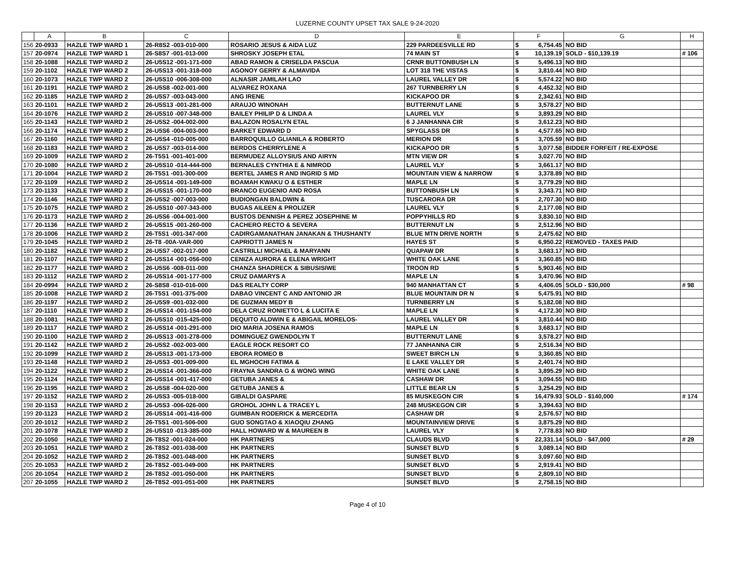LUZERNE COUNTY UPSET TAX SALE 9-24-2020
| | A | B | C | D | E | F | | G | H |
| --- | --- | --- | --- | --- | --- | --- | --- | --- | --- |
| 156 | 20-0933 | HAZLE TWP WARD 1 | 26-R8S2 -003-010-000 | ROSARIO JESUS & AIDA LUZ | 229 PARDEESVILLE RD | $ | 6,754.45 | NO BID | |
| 157 | 20-0974 | HAZLE TWP WARD 1 | 26-S8S7 -001-013-000 | SHROSKY JOSEPH ETAL | 74 MAIN ST | $ | 10,139.19 | SOLD - $10,139.19 | # 106 |
| 158 | 20-1088 | HAZLE TWP WARD 2 | 26-U5S12 -001-171-000 | ABAD RAMON & CRISELDA PASCUA | CRNR BUTTONBUSH LN | $ | 5,496.13 | NO BID | |
| 159 | 20-1102 | HAZLE TWP WARD 2 | 26-U5S13 -001-318-000 | AGONOY GERRY & ALMAVIDA | LOT 318 THE VISTAS | $ | 3,810.44 | NO BID | |
| 160 | 20-1073 | HAZLE TWP WARD 2 | 26-U5S10 -006-308-000 | ALNASIR JAMILAH LAO | LAUREL VALLEY DR | $ | 5,574.22 | NO BID | |
| 161 | 20-1191 | HAZLE TWP WARD 2 | 26-U5S8 -002-001-000 | ALVAREZ ROXANA | 267 TURNBERRY LN | $ | 4,452.32 | NO BID | |
| 162 | 20-1185 | HAZLE TWP WARD 2 | 26-U5S7 -003-043-000 | ANG IRENE | KICKAPOO DR | $ | 2,342.61 | NO BID | |
| 163 | 20-1101 | HAZLE TWP WARD 2 | 26-U5S13 -001-281-000 | ARAUJO WINONAH | BUTTERNUT LANE | $ | 3,578.27 | NO BID | |
| 164 | 20-1076 | HAZLE TWP WARD 2 | 26-U5S10 -007-348-000 | BAILEY PHILIP D & LINDA A | LAUREL VLY | $ | 3,893.29 | NO BID | |
| 165 | 20-1143 | HAZLE TWP WARD 2 | 26-U5S2 -004-002-000 | BALAZON ROSALYN ETAL | 6 J JANHANNA CIR | $ | 3,612.23 | NO BID | |
| 166 | 20-1174 | HAZLE TWP WARD 2 | 26-U5S6 -004-003-000 | BARKET EDWARD D | SPYGLASS DR | $ | 4,577.65 | NO BID | |
| 167 | 20-1160 | HAZLE TWP WARD 2 | 26-U5S4 -010-005-000 | BARROQUILLO GLIANILA & ROBERTO | MERION DR | $ | 3,705.59 | NO BID | |
| 168 | 20-1183 | HAZLE TWP WARD 2 | 26-U5S7 -003-014-000 | BERDOS CHERRYLENE A | KICKAPOO DR | $ | 3,077.58 | BIDDER FORFEIT / RE-EXPOSE | |
| 169 | 20-1009 | HAZLE TWP WARD 2 | 26-T5S1 -001-401-000 | BERMUDEZ ALLOYSIUS AND AIRYN | MTN VIEW DR | $ | 3,027.70 | NO BID | |
| 170 | 20-1080 | HAZLE TWP WARD 2 | 26-U5S10 -014-444-000 | BERNALES CYNTHIA E & NIMROD | LAUREL VLY | $ | 3,661.17 | NO BID | |
| 171 | 20-1004 | HAZLE TWP WARD 2 | 26-T5S1 -001-300-000 | BERTEL JAMES R AND INGRID S MD | MOUNTAIN VIEW & NARROW | $ | 3,378.89 | NO BID | |
| 172 | 20-1109 | HAZLE TWP WARD 2 | 26-U5S14 -001-149-000 | BOAMAH KWAKU O & ESTHER | MAPLE LN | $ | 3,779.29 | NO BID | |
| 173 | 20-1133 | HAZLE TWP WARD 2 | 26-U5S15 -001-170-000 | BRANCO EUGENIO AND ROSA | BUTTONBUSH LN | $ | 3,343.71 | NO BID | |
| 174 | 20-1146 | HAZLE TWP WARD 2 | 26-U5S2 -007-003-000 | BUDIONGAN BALDWIN & | TUSCARORA DR | $ | 2,707.30 | NO BID | |
| 175 | 20-1075 | HAZLE TWP WARD 2 | 26-U5S10 -007-343-000 | BUGAS AILEEN & PROLIZER | LAUREL VLY | $ | 2,177.08 | NO BID | |
| 176 | 20-1173 | HAZLE TWP WARD 2 | 26-U5S6 -004-001-000 | BUSTOS DENNISH & PEREZ JOSEPHINE M | POPPYHILLS RD | $ | 3,830.10 | NO BID | |
| 177 | 20-1136 | HAZLE TWP WARD 2 | 26-U5S15 -001-260-000 | CACHERO RECTO & SEVERA | BUTTERNUT LN | $ | 2,512.96 | NO BID | |
| 178 | 20-1006 | HAZLE TWP WARD 2 | 26-T5S1 -001-347-000 | CADIRGAMANATHAN JANAKAN & THUSHANTY | BLUE MTN DRIVE NORTH | $ | 2,475.62 | NO BID | |
| 179 | 20-1045 | HAZLE TWP WARD 2 | 26-T8 -00A-VAR-000 | CAPRIOTTI JAMES N | HAYES ST | $ | 6,950.22 | REMOVED - TAXES PAID | |
| 180 | 20-1182 | HAZLE TWP WARD 2 | 26-U5S7 -002-017-000 | CASTRILLI MICHAEL & MARYANN | QUAPAW DR | $ | 3,683.17 | NO BID | |
| 181 | 20-1107 | HAZLE TWP WARD 2 | 26-U5S14 -001-056-000 | CENIZA AURORA & ELENA WRIGHT | WHITE OAK LANE | $ | 3,360.85 | NO BID | |
| 182 | 20-1177 | HAZLE TWP WARD 2 | 26-U5S6 -008-011-000 | CHANZA SHADRECK & SIBUSISIWE | TROON RD | $ | 5,903.46 | NO BID | |
| 183 | 20-1112 | HAZLE TWP WARD 2 | 26-U5S14 -001-177-000 | CRUZ DAMARYS A | MAPLE LN | $ | 3,470.96 | NO BID | |
| 184 | 20-0994 | HAZLE TWP WARD 2 | 26-S8S8 -010-016-000 | D&S REALTY CORP | 940 MANHATTAN CT | $ | 4,406.05 | SOLD - $30,000 | # 98 |
| 185 | 20-1008 | HAZLE TWP WARD 2 | 26-T5S1 -001-375-000 | DABAO VINCENT C AND ANTONIO JR | BLUE MOUNTAIN DR N | $ | 5,475.91 | NO BID | |
| 186 | 20-1197 | HAZLE TWP WARD 2 | 26-U5S9 -001-032-000 | DE GUZMAN MEDY B | TURNBERRY LN | $ | 5,182.08 | NO BID | |
| 187 | 20-1110 | HAZLE TWP WARD 2 | 26-U5S14 -001-154-000 | DELA CRUZ RONIETTO L & LUCITA E | MAPLE LN | $ | 4,172.30 | NO BID | |
| 188 | 20-1081 | HAZLE TWP WARD 2 | 26-U5S10 -015-425-000 | DEQUITO ALDWIN E & ABIGAIL MORELOS- | LAUREL VALLEY DR | $ | 3,810.44 | NO BID | |
| 189 | 20-1117 | HAZLE TWP WARD 2 | 26-U5S14 -001-291-000 | DIO MARIA JOSENA RAMOS | MAPLE LN | $ | 3,683.17 | NO BID | |
| 190 | 20-1100 | HAZLE TWP WARD 2 | 26-U5S13 -001-278-000 | DOMINGUEZ GWENDOLYN T | BUTTERNUT LANE | $ | 3,578.27 | NO BID | |
| 191 | 20-1142 | HAZLE TWP WARD 2 | 26-U5S2 -002-003-000 | EAGLE ROCK RESORT CO | 77 JANHANNA CIR | $ | 2,516.34 | NO BID | |
| 192 | 20-1099 | HAZLE TWP WARD 2 | 26-U5S13 -001-173-000 | EBORA ROMEO B | SWEET BIRCH LN | $ | 3,360.85 | NO BID | |
| 193 | 20-1148 | HAZLE TWP WARD 2 | 26-U5S3 -001-009-000 | EL MGHOCHI FATIMA & | E LAKE VALLEY DR | $ | 2,401.74 | NO BID | |
| 194 | 20-1122 | HAZLE TWP WARD 2 | 26-U5S14 -001-366-000 | FRAYNA SANDRA G & WONG WING | WHITE OAK LANE | $ | 3,895.29 | NO BID | |
| 195 | 20-1124 | HAZLE TWP WARD 2 | 26-U5S14 -001-417-000 | GETUBA JANES & | CASHAW DR | $ | 3,094.55 | NO BID | |
| 196 | 20-1195 | HAZLE TWP WARD 2 | 26-U5S8 -004-020-000 | GETUBA JANES & | LITTLE BEAR LN | $ | 3,254.29 | NO BID | |
| 197 | 20-1152 | HAZLE TWP WARD 2 | 26-U5S3 -005-018-000 | GIBALDI GASPARE | 85 MUSKEGON CIR | $ | 16,479.93 | SOLD - $140,000 | # 174 |
| 198 | 20-1153 | HAZLE TWP WARD 2 | 26-U5S3 -006-026-000 | GROHOL JOHN L & TRACEY L | 248 MUSKEGON CIR | $ | 3,394.63 | NO BID | |
| 199 | 20-1123 | HAZLE TWP WARD 2 | 26-U5S14 -001-416-000 | GUIMBAN RODERICK & MERCEDITA | CASHAW DR | $ | 2,576.57 | NO BID | |
| 200 | 20-1012 | HAZLE TWP WARD 2 | 26-T5S1 -001-506-000 | GUO SONGTAO & XIAOQIU ZHANG | MOUNTAINVIEW DRIVE | $ | 3,875.29 | NO BID | |
| 201 | 20-1078 | HAZLE TWP WARD 2 | 26-U5S10 -013-385-000 | HALL HOWARD W & MAUREEN B | LAUREL VLY | $ | 7,778.83 | NO BID | |
| 202 | 20-1050 | HAZLE TWP WARD 2 | 26-T8S2 -001-024-000 | HK PARTNERS | CLAUDS BLVD | $ | 22,331.14 | SOLD - $47,000 | # 29 |
| 203 | 20-1051 | HAZLE TWP WARD 2 | 26-T8S2 -001-038-000 | HK PARTNERS | SUNSET BLVD | $ | 3,089.14 | NO BID | |
| 204 | 20-1052 | HAZLE TWP WARD 2 | 26-T8S2 -001-048-000 | HK PARTNERS | SUNSET BLVD | $ | 3,097.60 | NO BID | |
| 205 | 20-1053 | HAZLE TWP WARD 2 | 26-T8S2 -001-049-000 | HK PARTNERS | SUNSET BLVD | $ | 2,919.41 | NO BID | |
| 206 | 20-1054 | HAZLE TWP WARD 2 | 26-T8S2 -001-050-000 | HK PARTNERS | SUNSET BLVD | $ | 2,809.10 | NO BID | |
| 207 | 20-1055 | HAZLE TWP WARD 2 | 26-T8S2 -001-051-000 | HK PARTNERS | SUNSET BLVD | $ | 2,758.15 | NO BID | |
Page 4 of 10